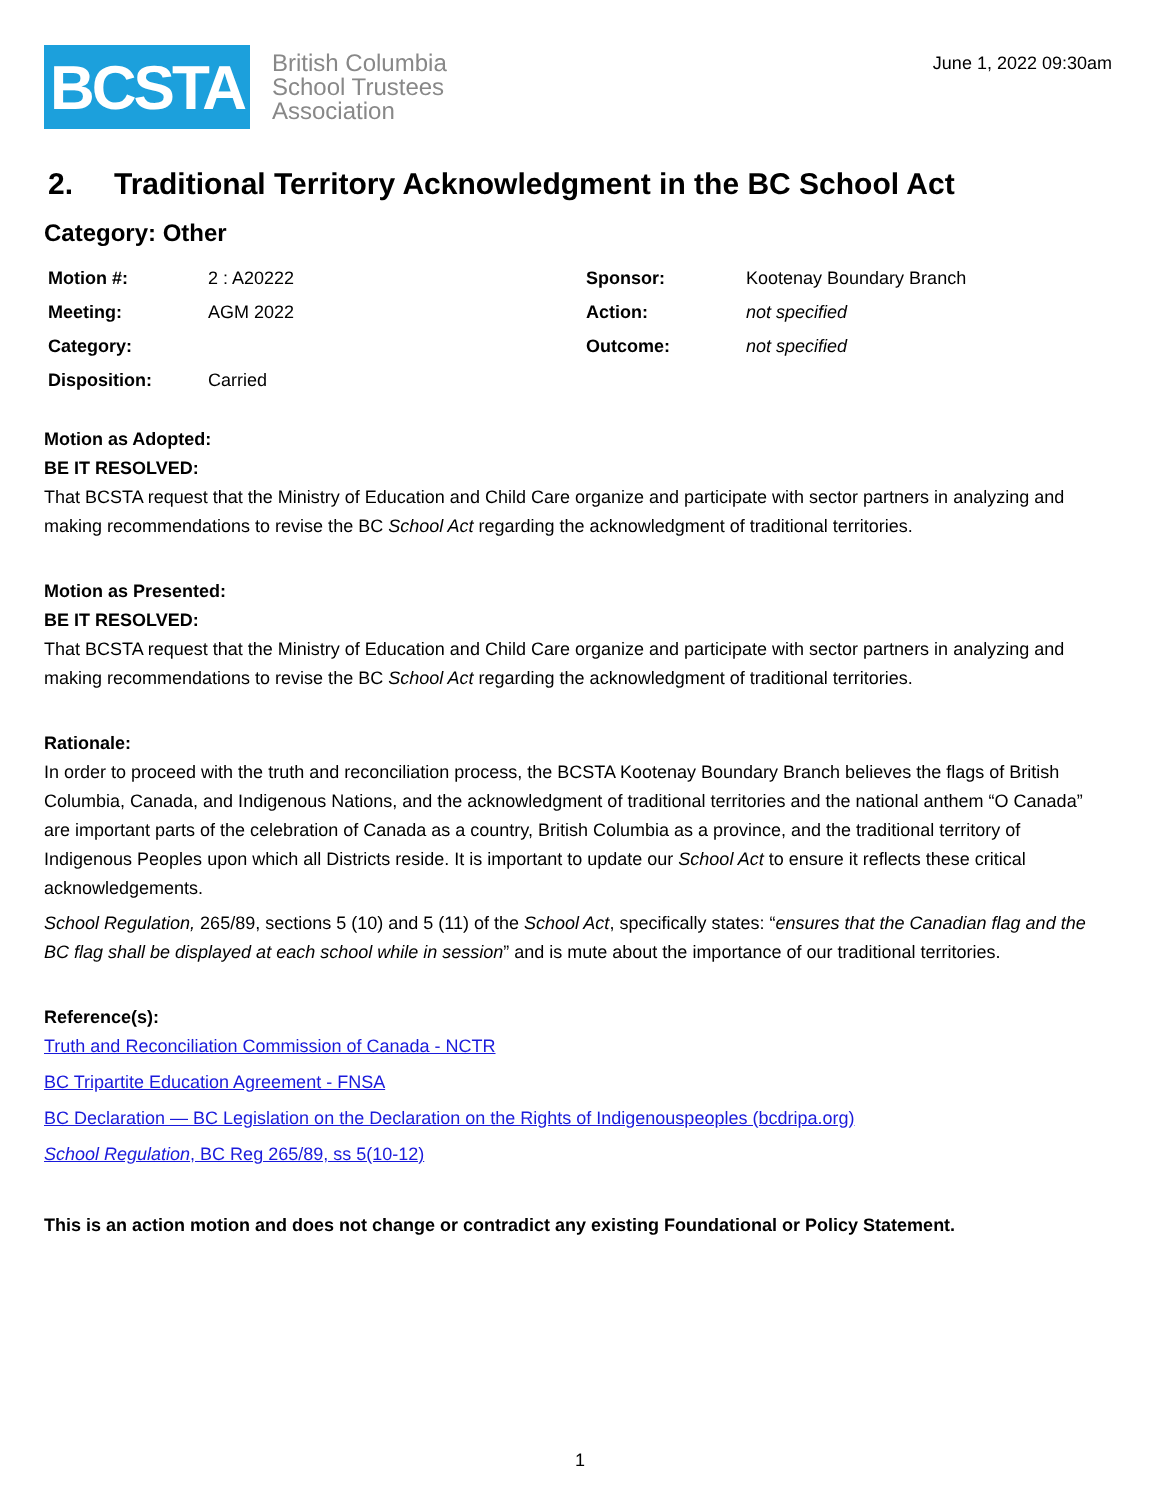BCSTA
British Columbia
School Trustees
Association
June 1, 2022 09:30am
2. Traditional Territory Acknowledgment in the BC School Act
Category: Other
| Motion #: | 2 : A20222 | Sponsor: | Kootenay Boundary Branch |
| Meeting: | AGM 2022 | Action: | not specified |
| Category: | | Outcome: | not specified |
| Disposition: | Carried | | |
Motion as Adopted:
BE IT RESOLVED:
That BCSTA request that the Ministry of Education and Child Care organize and participate with sector partners in analyzing and making recommendations to revise the BC School Act regarding the acknowledgment of traditional territories.
Motion as Presented:
BE IT RESOLVED:
That BCSTA request that the Ministry of Education and Child Care organize and participate with sector partners in analyzing and making recommendations to revise the BC School Act regarding the acknowledgment of traditional territories.
Rationale:
In order to proceed with the truth and reconciliation process, the BCSTA Kootenay Boundary Branch believes the flags of British Columbia, Canada, and Indigenous Nations, and the acknowledgment of traditional territories and the national anthem “O Canada” are important parts of the celebration of Canada as a country, British Columbia as a province, and the traditional territory of Indigenous Peoples upon which all Districts reside. It is important to update our School Act to ensure it reflects these critical acknowledgements.
School Regulation, 265/89, sections 5 (10) and 5 (11) of the School Act, specifically states: “ensures that the Canadian flag and the BC flag shall be displayed at each school while in session” and is mute about the importance of our traditional territories.
Reference(s):
Truth and Reconciliation Commission of Canada - NCTR
BC Tripartite Education Agreement - FNSA
BC Declaration — BC Legislation on the Declaration on the Rights of Indigenouspeoples (bcdripa.org)
School Regulation, BC Reg 265/89, ss 5(10-12)
This is an action motion and does not change or contradict any existing Foundational or Policy Statement.
1